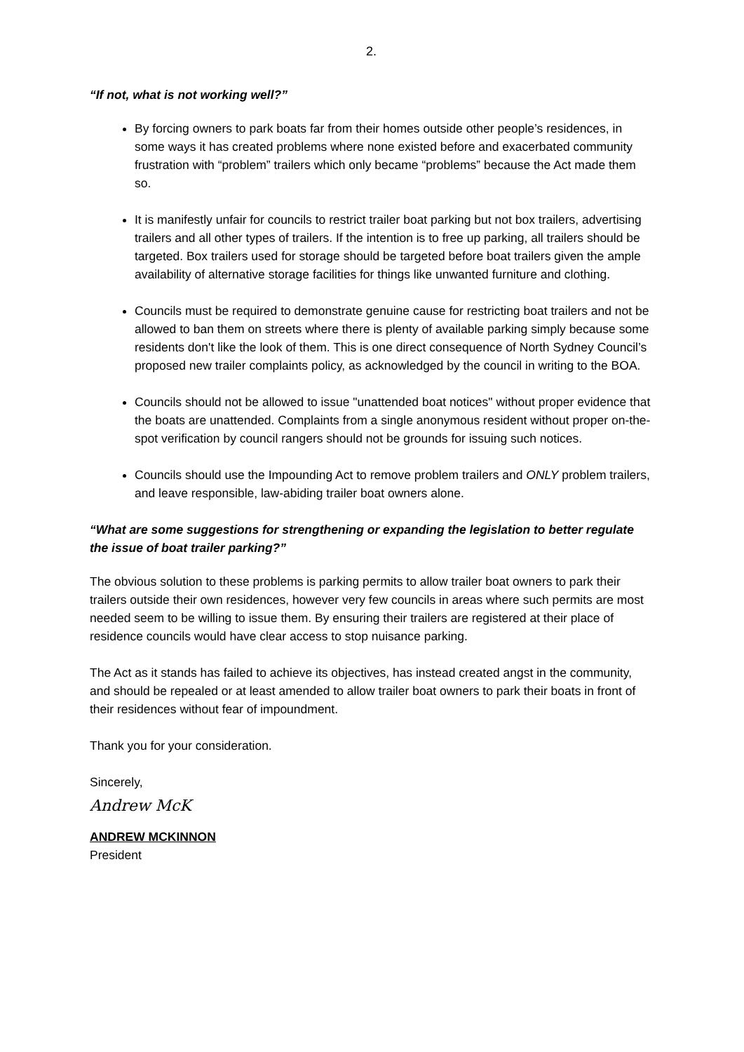2.
“If not, what is not working well?”
By forcing owners to park boats far from their homes outside other people’s residences, in some ways it has created problems where none existed before and exacerbated community frustration with “problem” trailers which only became “problems” because the Act made them so.
It is manifestly unfair for councils to restrict trailer boat parking but not box trailers, advertising trailers and all other types of trailers. If the intention is to free up parking, all trailers should be targeted. Box trailers used for storage should be targeted before boat trailers given the ample availability of alternative storage facilities for things like unwanted furniture and clothing.
Councils must be required to demonstrate genuine cause for restricting boat trailers and not be allowed to ban them on streets where there is plenty of available parking simply because some residents don't like the look of them. This is one direct consequence of North Sydney Council’s proposed new trailer complaints policy, as acknowledged by the council in writing to the BOA.
Councils should not be allowed to issue "unattended boat notices" without proper evidence that the boats are unattended. Complaints from a single anonymous resident without proper on-the-spot verification by council rangers should not be grounds for issuing such notices.
Councils should use the Impounding Act to remove problem trailers and ONLY problem trailers, and leave responsible, law-abiding trailer boat owners alone.
“What are some suggestions for strengthening or expanding the legislation to better regulate the issue of boat trailer parking?”
The obvious solution to these problems is parking permits to allow trailer boat owners to park their trailers outside their own residences, however very few councils in areas where such permits are most needed seem to be willing to issue them. By ensuring their trailers are registered at their place of residence councils would have clear access to stop nuisance parking.
The Act as it stands has failed to achieve its objectives, has instead created angst in the community, and should be repealed or at least amended to allow trailer boat owners to park their boats in front of their residences without fear of impoundment.
Thank you for your consideration.
Sincerely,
Andrew McK
ANDREW MCKINNON
President